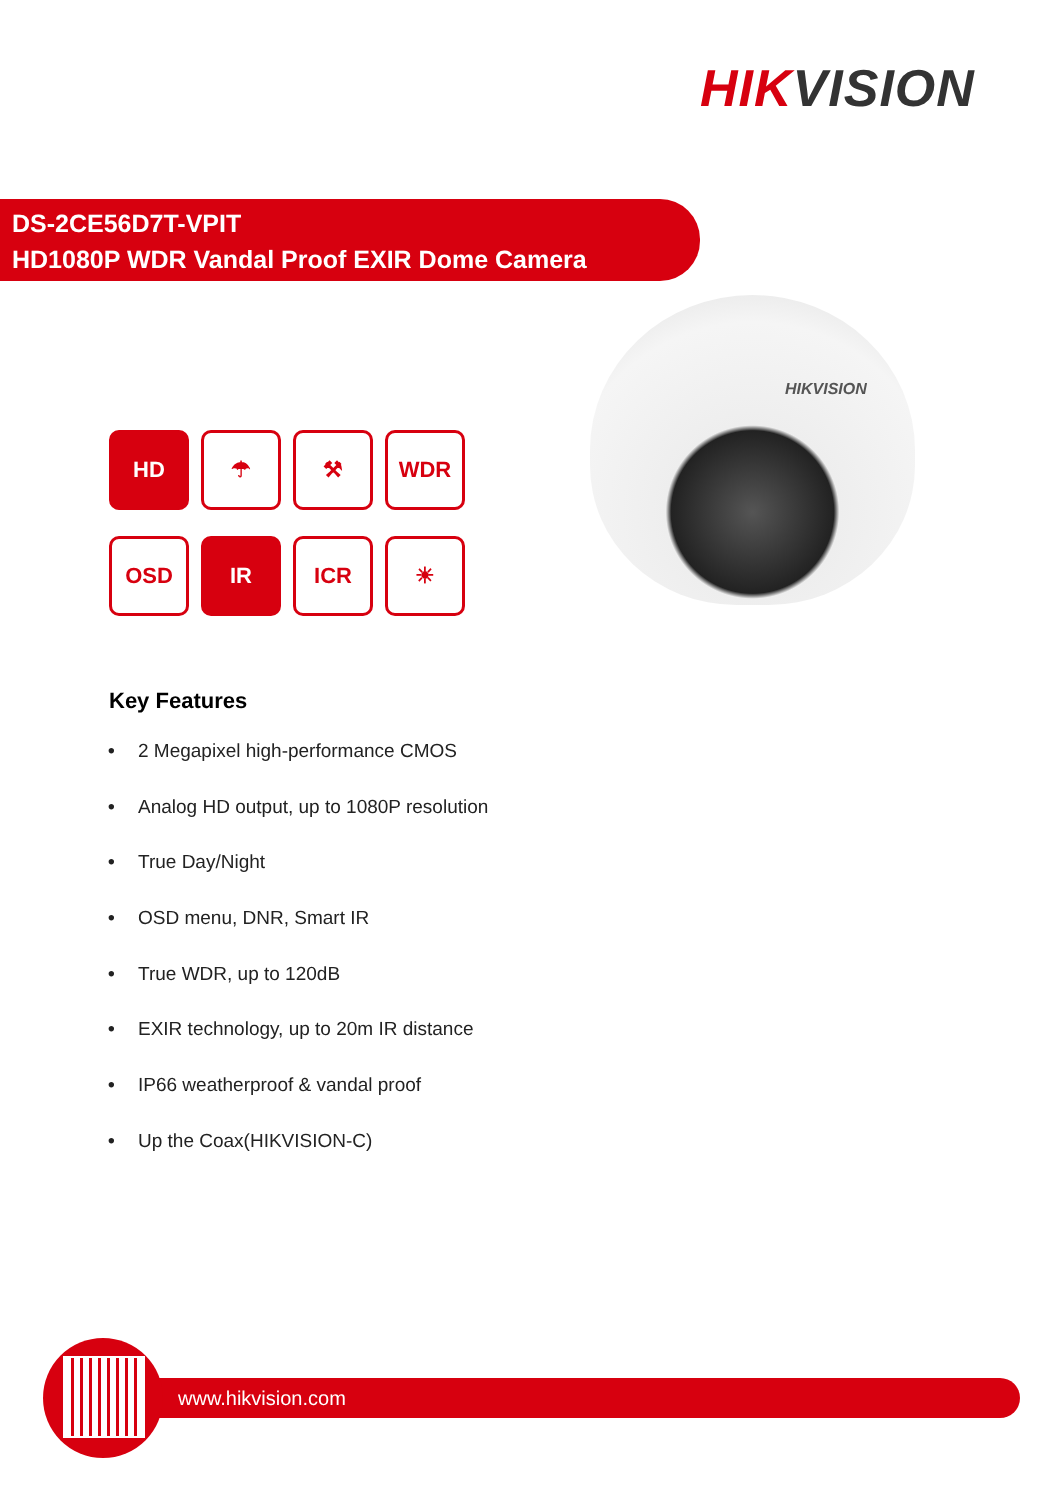HIK VISION
DS-2CE56D7T-VPIT
HD1080P WDR Vandal Proof EXIR Dome Camera
HIKVISION
HD
☂
⚒
WDR
OSD
IR
ICR
☀
Key Features
• 2 Megapixel high-performance CMOS
• Analog HD output, up to 1080P resolution
• True Day/Night
• OSD menu, DNR, Smart IR
• True WDR, up to 120dB
• EXIR technology, up to 20m IR distance
• IP66 weatherproof & vandal proof
• Up the Coax(HIKVISION-C)
www.hikvision.com